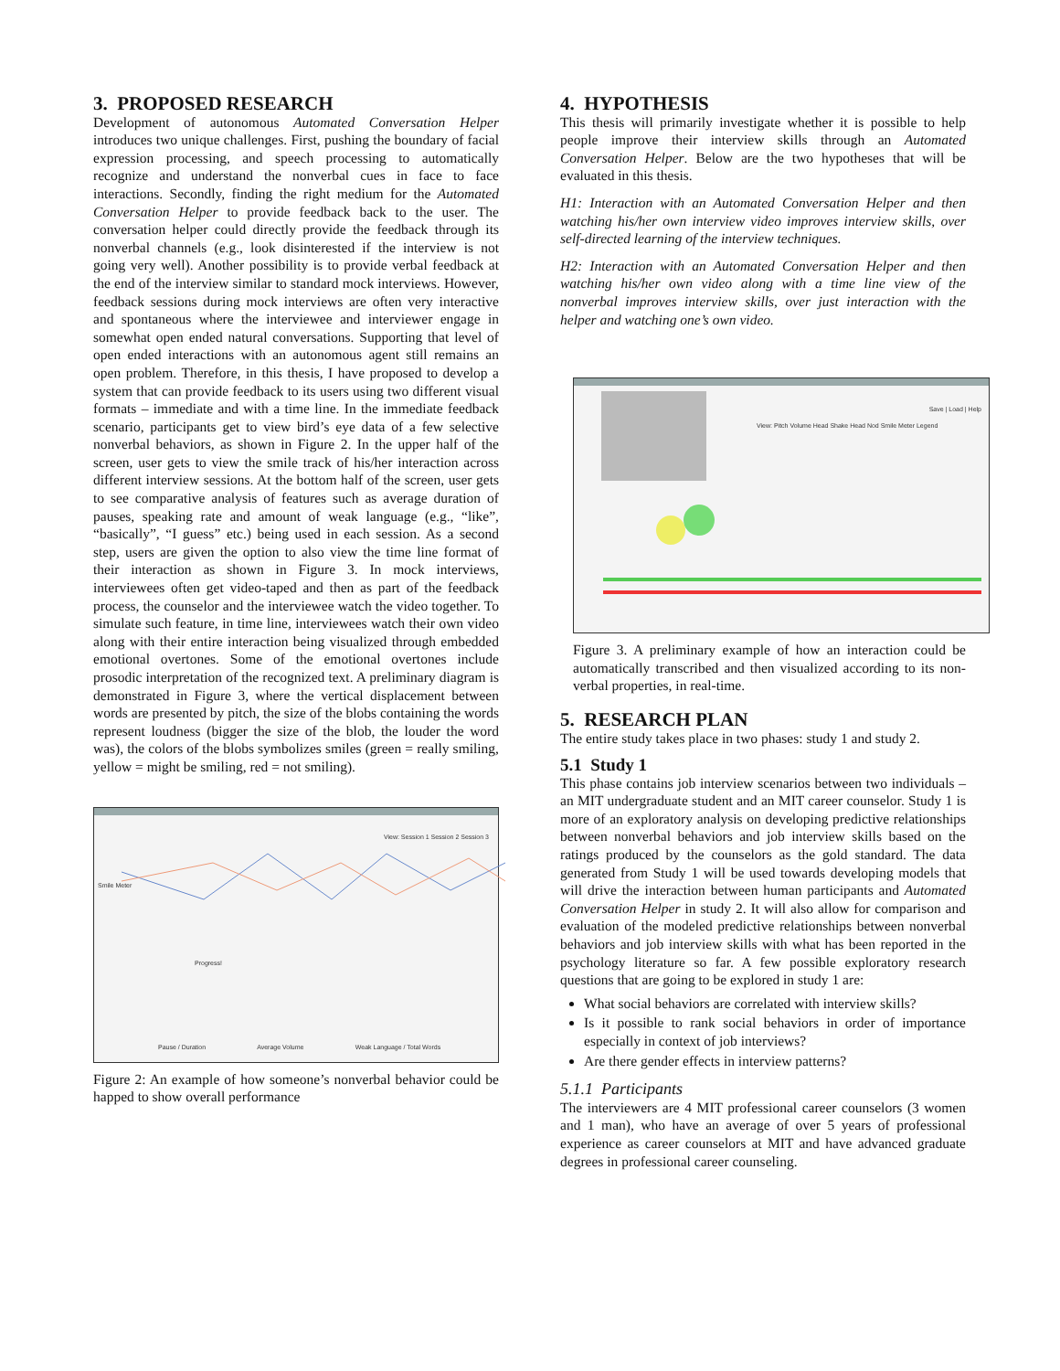3. PROPOSED RESEARCH
Development of autonomous Automated Conversation Helper introduces two unique challenges. First, pushing the boundary of facial expression processing, and speech processing to automatically recognize and understand the nonverbal cues in face to face interactions. Secondly, finding the right medium for the Automated Conversation Helper to provide feedback back to the user. The conversation helper could directly provide the feedback through its nonverbal channels (e.g., look disinterested if the interview is not going very well). Another possibility is to provide verbal feedback at the end of the interview similar to standard mock interviews. However, feedback sessions during mock interviews are often very interactive and spontaneous where the interviewee and interviewer engage in somewhat open ended natural conversations. Supporting that level of open ended interactions with an autonomous agent still remains an open problem. Therefore, in this thesis, I have proposed to develop a system that can provide feedback to its users using two different visual formats – immediate and with a time line. In the immediate feedback scenario, participants get to view bird’s eye data of a few selective nonverbal behaviors, as shown in Figure 2. In the upper half of the screen, user gets to view the smile track of his/her interaction across different interview sessions. At the bottom half of the screen, user gets to see comparative analysis of features such as average duration of pauses, speaking rate and amount of weak language (e.g., “like”, “basically”, “I guess” etc.) being used in each session. As a second step, users are given the option to also view the time line format of their interaction as shown in Figure 3. In mock interviews, interviewees often get video-taped and then as part of the feedback process, the counselor and the interviewee watch the video together. To simulate such feature, in time line, interviewees watch their own video along with their entire interaction being visualized through embedded emotional overtones. Some of the emotional overtones include prosodic interpretation of the recognized text. A preliminary diagram is demonstrated in Figure 3, where the vertical displacement between words are presented by pitch, the size of the blobs containing the words represent loudness (bigger the size of the blob, the louder the word was), the colors of the blobs symbolizes smiles (green = really smiling, yellow = might be smiling, red = not smiling).
View: Session 1 Session 2 Session 3
Smile Meter
Progress!
Pause / Duration Average Volume Weak Language / Total Words
Figure 2: An example of how someone’s nonverbal behavior could be happed to show overall performance
4. HYPOTHESIS
This thesis will primarily investigate whether it is possible to help people improve their interview skills through an Automated Conversation Helper. Below are the two hypotheses that will be evaluated in this thesis.
H1: Interaction with an Automated Conversation Helper and then watching his/her own interview video improves interview skills, over self-directed learning of the interview techniques.
H2: Interaction with an Automated Conversation Helper and then watching his/her own video along with a time line view of the nonverbal improves interview skills, over just interaction with the helper and watching one’s own video.
Save | Load | Help
View: Pitch Volume Head Shake Head Nod Smile Meter Legend
Figure 3. A preliminary example of how an interaction could be automatically transcribed and then visualized according to its non-verbal properties, in real-time.
5. RESEARCH PLAN
The entire study takes place in two phases: study 1 and study 2.
5.1 Study 1
This phase contains job interview scenarios between two individuals – an MIT undergraduate student and an MIT career counselor. Study 1 is more of an exploratory analysis on developing predictive relationships between nonverbal behaviors and job interview skills based on the ratings produced by the counselors as the gold standard. The data generated from Study 1 will be used towards developing models that will drive the interaction between human participants and Automated Conversation Helper in study 2. It will also allow for comparison and evaluation of the modeled predictive relationships between nonverbal behaviors and job interview skills with what has been reported in the psychology literature so far. A few possible exploratory research questions that are going to be explored in study 1 are:
What social behaviors are correlated with interview skills?
Is it possible to rank social behaviors in order of importance especially in context of job interviews?
Are there gender effects in interview patterns?
5.1.1 Participants
The interviewers are 4 MIT professional career counselors (3 women and 1 man), who have an average of over 5 years of professional experience as career counselors at MIT and have advanced graduate degrees in professional career counseling.